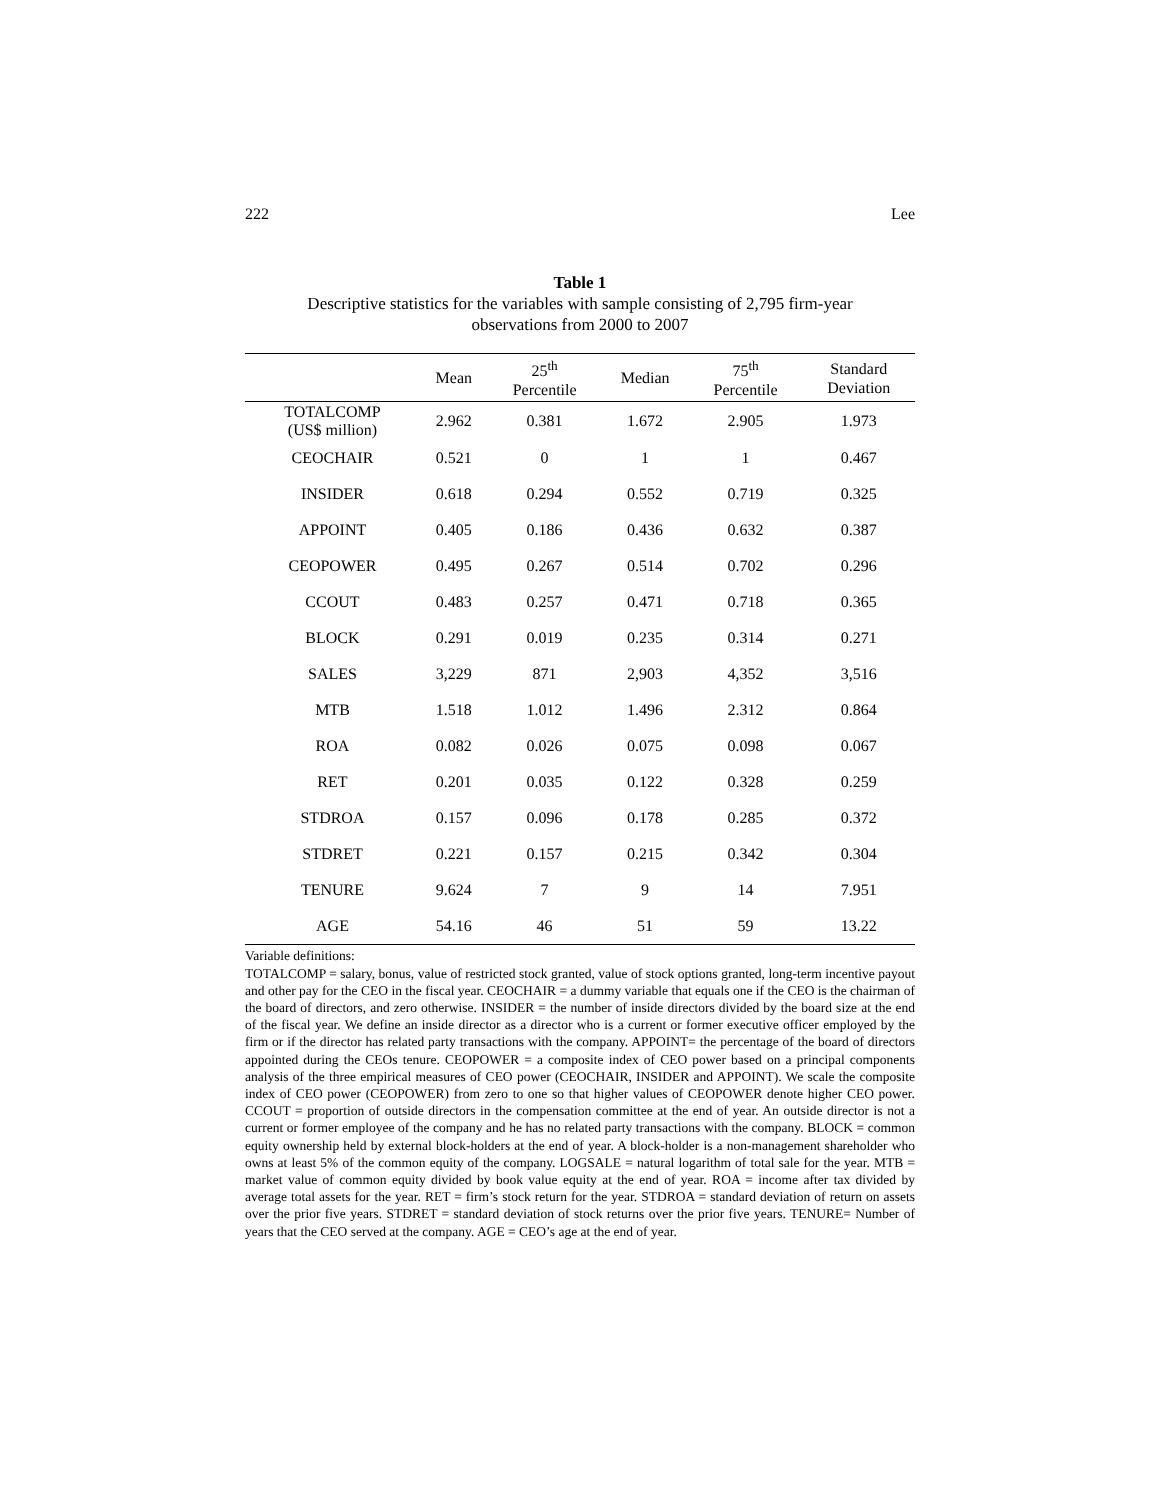222 Lee
Table 1
Descriptive statistics for the variables with sample consisting of 2,795 firm-year
observations from 2000 to 2007
| | Mean | 25<sup>th</sup> Percentile | Median | 75<sup>th</sup> Percentile | Standard Deviation |
| --- | --- | --- | --- | --- | --- |
| TOTALCOMP (US$ million) | 2.962 | 0.381 | 1.672 | 2.905 | 1.973 |
| CEOCHAIR | 0.521 | 0 | 1 | 1 | 0.467 |
| INSIDER | 0.618 | 0.294 | 0.552 | 0.719 | 0.325 |
| APPOINT | 0.405 | 0.186 | 0.436 | 0.632 | 0.387 |
| CEOPOWER | 0.495 | 0.267 | 0.514 | 0.702 | 0.296 |
| CCOUT | 0.483 | 0.257 | 0.471 | 0.718 | 0.365 |
| BLOCK | 0.291 | 0.019 | 0.235 | 0.314 | 0.271 |
| SALES | 3,229 | 871 | 2,903 | 4,352 | 3,516 |
| MTB | 1.518 | 1.012 | 1.496 | 2.312 | 0.864 |
| ROA | 0.082 | 0.026 | 0.075 | 0.098 | 0.067 |
| RET | 0.201 | 0.035 | 0.122 | 0.328 | 0.259 |
| STDROA | 0.157 | 0.096 | 0.178 | 0.285 | 0.372 |
| STDRET | 0.221 | 0.157 | 0.215 | 0.342 | 0.304 |
| TENURE | 9.624 | 7 | 9 | 14 | 7.951 |
| AGE | 54.16 | 46 | 51 | 59 | 13.22 |
Variable definitions:
TOTALCOMP = salary, bonus, value of restricted stock granted, value of stock options granted, long-term incentive payout and other pay for the CEO in the fiscal year. CEOCHAIR = a dummy variable that equals one if the CEO is the chairman of the board of directors, and zero otherwise. INSIDER = the number of inside directors divided by the board size at the end of the fiscal year. We define an inside director as a director who is a current or former executive officer employed by the firm or if the director has related party transactions with the company. APPOINT= the percentage of the board of directors appointed during the CEOs tenure. CEOPOWER = a composite index of CEO power based on a principal components analysis of the three empirical measures of CEO power (CEOCHAIR, INSIDER and APPOINT). We scale the composite index of CEO power (CEOPOWER) from zero to one so that higher values of CEOPOWER denote higher CEO power. CCOUT = proportion of outside directors in the compensation committee at the end of year. An outside director is not a current or former employee of the company and he has no related party transactions with the company. BLOCK = common equity ownership held by external block-holders at the end of year. A block-holder is a non-management shareholder who owns at least 5% of the common equity of the company. LOGSALE = natural logarithm of total sale for the year. MTB = market value of common equity divided by book value equity at the end of year. ROA = income after tax divided by average total assets for the year. RET = firm’s stock return for the year. STDROA = standard deviation of return on assets over the prior five years. STDRET = standard deviation of stock returns over the prior five years. TENURE= Number of years that the CEO served at the company. AGE = CEO’s age at the end of year.